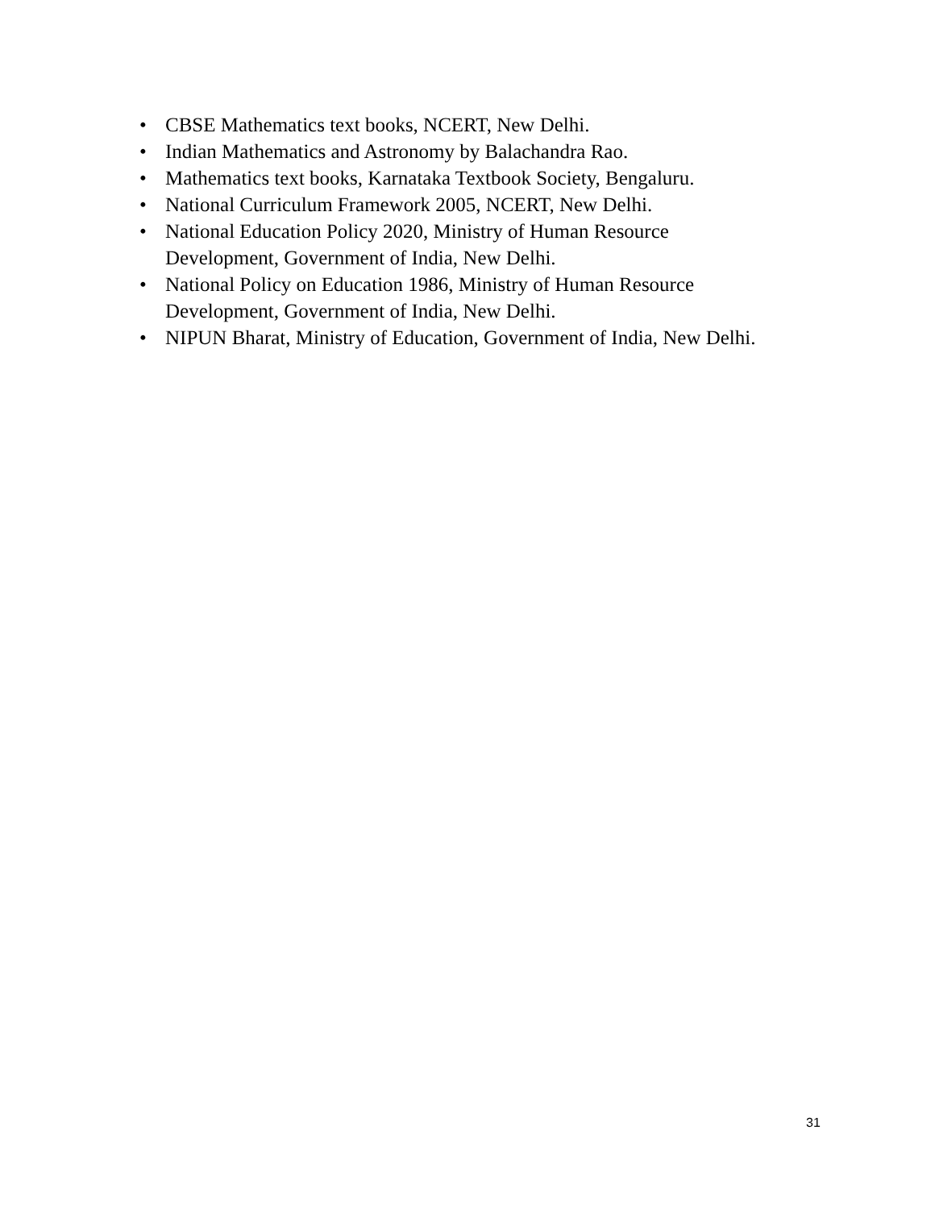• CBSE Mathematics text books, NCERT, New Delhi.
• Indian Mathematics and Astronomy by Balachandra Rao.
• Mathematics text books, Karnataka Textbook Society, Bengaluru.
• National Curriculum Framework 2005, NCERT, New Delhi.
• National Education Policy 2020, Ministry of Human Resource
Development, Government of India, New Delhi.
• National Policy on Education 1986, Ministry of Human Resource
Development, Government of India, New Delhi.
• NIPUN Bharat, Ministry of Education, Government of India, New Delhi.
31